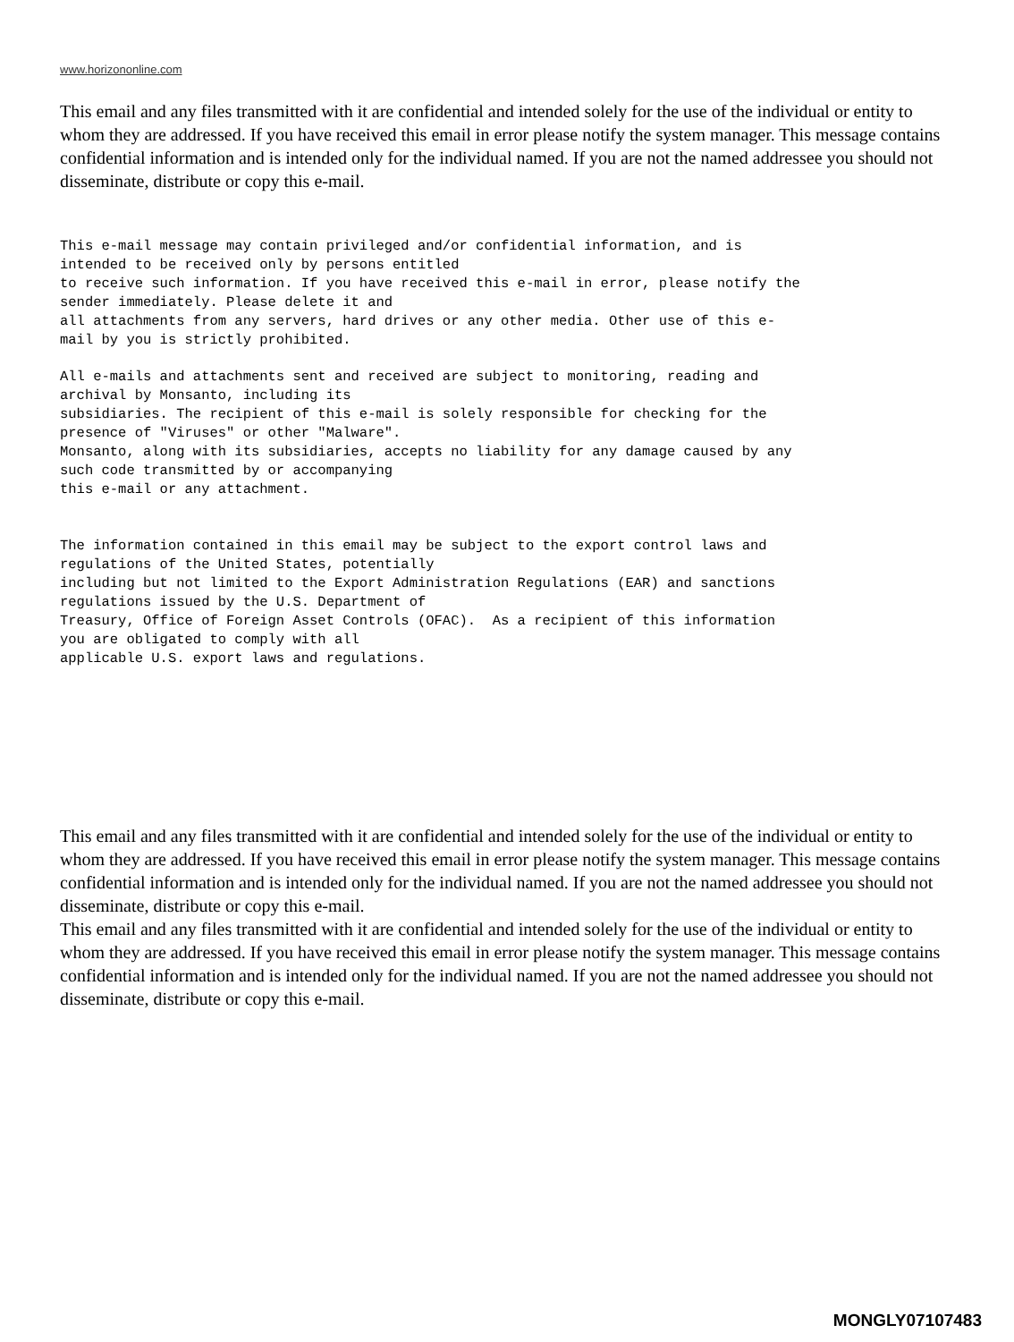www.horizononline.com
This email and any files transmitted with it are confidential and intended solely for the use of the individual or entity to whom they are addressed. If you have received this email in error please notify the system manager. This message contains confidential information and is intended only for the individual named. If you are not the named addressee you should not disseminate, distribute or copy this e-mail.
This e-mail message may contain privileged and/or confidential information, and is intended to be received only by persons entitled to receive such information. If you have received this e-mail in error, please notify the sender immediately. Please delete it and all attachments from any servers, hard drives or any other media. Other use of this e- mail by you is strictly prohibited.
All e-mails and attachments sent and received are subject to monitoring, reading and archival by Monsanto, including its subsidiaries. The recipient of this e-mail is solely responsible for checking for the presence of "Viruses" or other "Malware". Monsanto, along with its subsidiaries, accepts no liability for any damage caused by any such code transmitted by or accompanying this e-mail or any attachment.
The information contained in this email may be subject to the export control laws and regulations of the United States, potentially including but not limited to the Export Administration Regulations (EAR) and sanctions regulations issued by the U.S. Department of Treasury, Office of Foreign Asset Controls (OFAC). As a recipient of this information you are obligated to comply with all applicable U.S. export laws and regulations.
This email and any files transmitted with it are confidential and intended solely for the use of the individual or entity to whom they are addressed. If you have received this email in error please notify the system manager. This message contains confidential information and is intended only for the individual named. If you are not the named addressee you should not disseminate, distribute or copy this e-mail.
This email and any files transmitted with it are confidential and intended solely for the use of the individual or entity to whom they are addressed. If you have received this email in error please notify the system manager. This message contains confidential information and is intended only for the individual named. If you are not the named addressee you should not disseminate, distribute or copy this e-mail.
MONGLY07107483